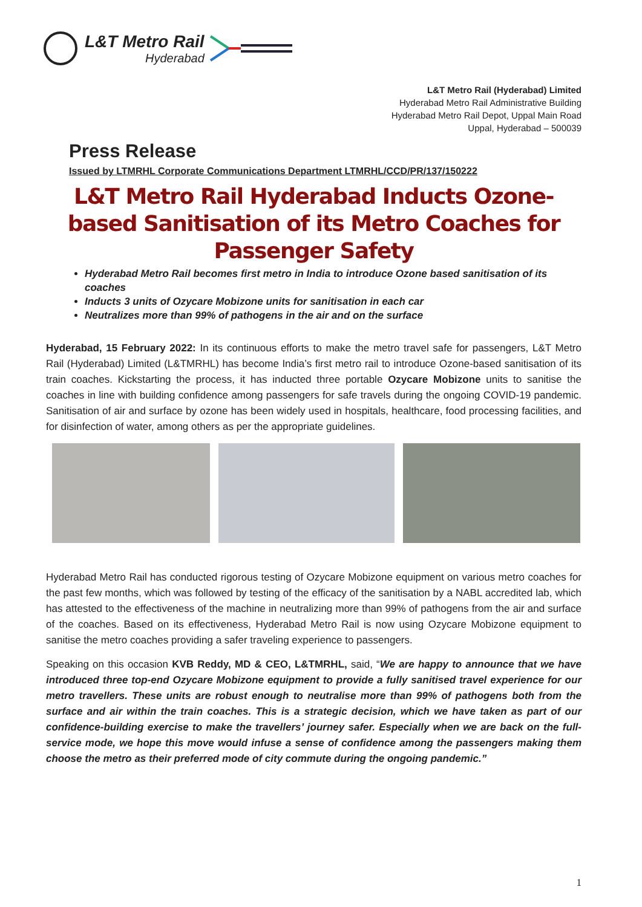L&T Metro Rail
Hyderabad
L&T Metro Rail (Hyderabad) Limited
Hyderabad Metro Rail Administrative Building
Hyderabad Metro Rail Depot, Uppal Main Road
Uppal, Hyderabad – 500039
Press Release
Issued by LTMRHL Corporate Communications Department LTMRHL/CCD/PR/137/150222
L&T Metro Rail Hyderabad Inducts Ozone-based Sanitisation of its Metro Coaches for Passenger Safety
Hyderabad Metro Rail becomes first metro in India to introduce Ozone based sanitisation of its coaches
Inducts 3 units of Ozycare Mobizone units for sanitisation in each car
Neutralizes more than 99% of pathogens in the air and on the surface
Hyderabad, 15 February 2022: In its continuous efforts to make the metro travel safe for passengers, L&T Metro Rail (Hyderabad) Limited (L&TMRHL) has become India’s first metro rail to introduce Ozone-based sanitisation of its train coaches. Kickstarting the process, it has inducted three portable Ozycare Mobizone units to sanitise the coaches in line with building confidence among passengers for safe travels during the ongoing COVID-19 pandemic. Sanitisation of air and surface by ozone has been widely used in hospitals, healthcare, food processing facilities, and for disinfection of water, among others as per the appropriate guidelines.
Hyderabad Metro Rail has conducted rigorous testing of Ozycare Mobizone equipment on various metro coaches for the past few months, which was followed by testing of the efficacy of the sanitisation by a NABL accredited lab, which has attested to the effectiveness of the machine in neutralizing more than 99% of pathogens from the air and surface of the coaches. Based on its effectiveness, Hyderabad Metro Rail is now using Ozycare Mobizone equipment to sanitise the metro coaches providing a safer traveling experience to passengers.
Speaking on this occasion KVB Reddy, MD & CEO, L&TMRHL, said, “We are happy to announce that we have introduced three top-end Ozycare Mobizone equipment to provide a fully sanitised travel experience for our metro travellers. These units are robust enough to neutralise more than 99% of pathogens both from the surface and air within the train coaches. This is a strategic decision, which we have taken as part of our confidence-building exercise to make the travellers’ journey safer. Especially when we are back on the full-service mode, we hope this move would infuse a sense of confidence among the passengers making them choose the metro as their preferred mode of city commute during the ongoing pandemic.”
1